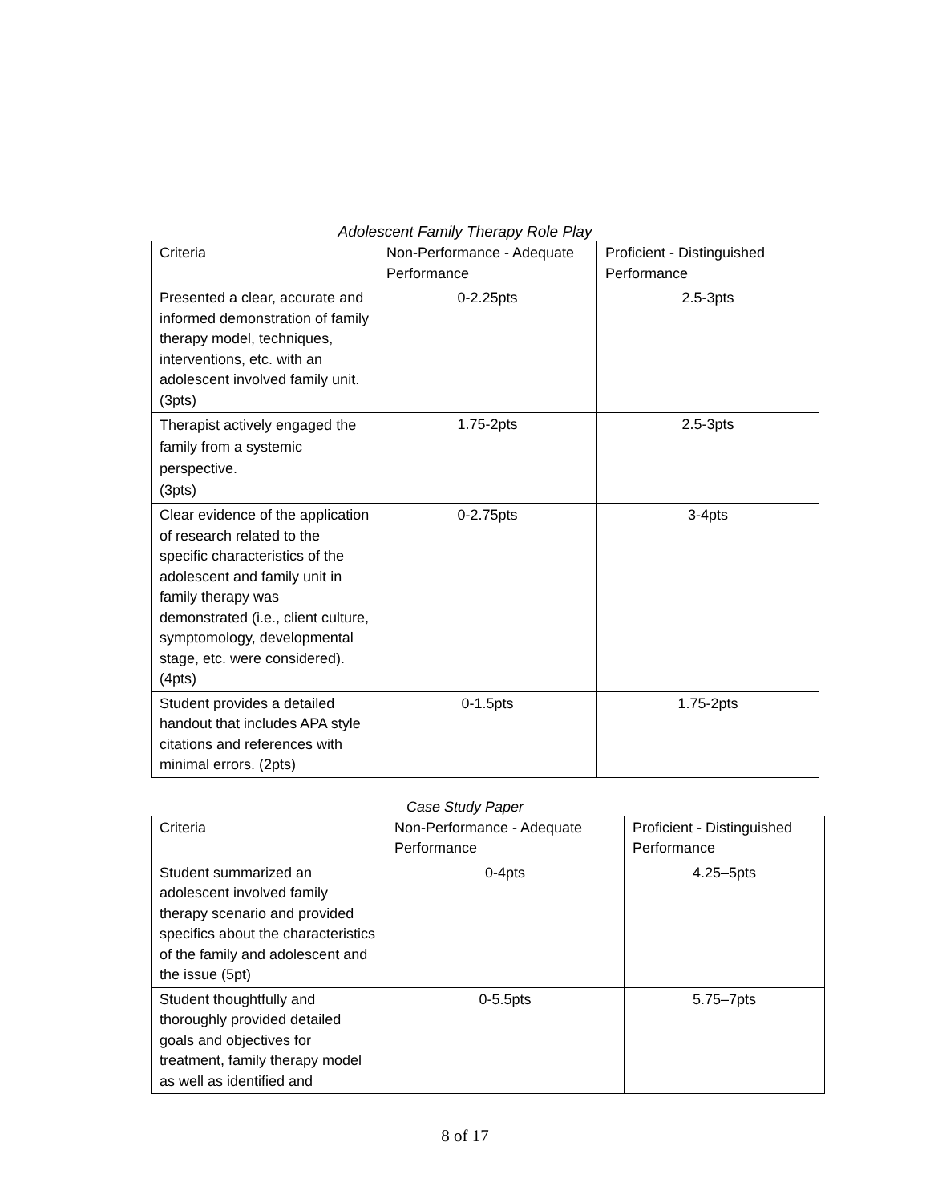Adolescent Family Therapy Role Play
| Criteria | Non-Performance - Adequate Performance | Proficient - Distinguished Performance |
| Presented a clear, accurate and informed demonstration of family therapy model, techniques, interventions, etc. with an adolescent involved family unit. (3pts) | 0-2.25pts | 2.5-3pts |
| Therapist actively engaged the family from a systemic perspective. (3pts) | 1.75-2pts | 2.5-3pts |
| Clear evidence of the application of research related to the specific characteristics of the adolescent and family unit in family therapy was demonstrated (i.e., client culture, symptomology, developmental stage, etc. were considered). (4pts) | 0-2.75pts | 3-4pts |
| Student provides a detailed handout that includes APA style citations and references with minimal errors. (2pts) | 0-1.5pts | 1.75-2pts |
Case Study Paper
| Criteria | Non-Performance - Adequate Performance | Proficient - Distinguished Performance |
| Student summarized an adolescent involved family therapy scenario and provided specifics about the characteristics of the family and adolescent and the issue (5pt) | 0-4pts | 4.25–5pts |
| Student thoughtfully and thoroughly provided detailed goals and objectives for treatment, family therapy model as well as identified and | 0-5.5pts | 5.75–7pts |
8 of 17